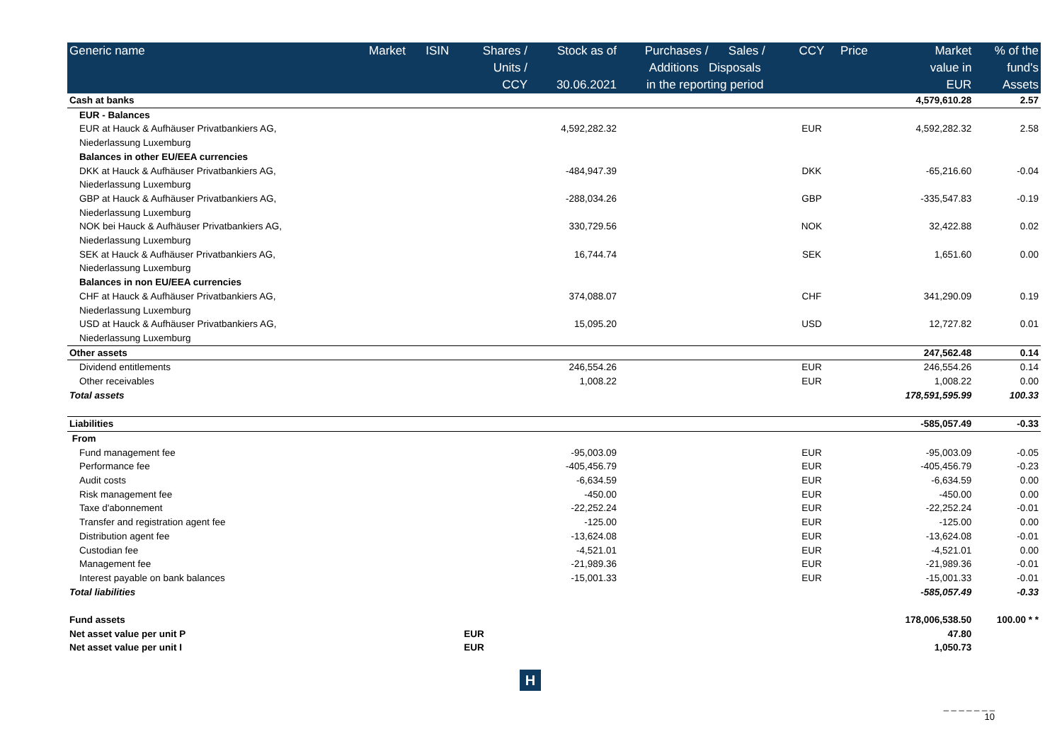| Generic name | Market | ISIN | Shares / Units / CCY | Stock as of 30.06.2021 | Purchases / Sales / Additions Disposals in the reporting period | | CCY | Price | Market value in EUR | % of the fund's Assets |
| --- | --- | --- | --- | --- | --- | --- | --- | --- | --- | --- |
| Cash at banks | | | | | | | | | 4,579,610.28 | 2.57 |
| EUR - Balances | | | | | | | | | | |
| EUR at Hauck & Aufhäuser Privatbankiers AG, Niederlassung Luxemburg | | | | 4,592,282.32 | | | EUR | | 4,592,282.32 | 2.58 |
| Balances in other EU/EEA currencies | | | | | | | | | | |
| DKK at Hauck & Aufhäuser Privatbankiers AG, Niederlassung Luxemburg | | | | -484,947.39 | | | DKK | | -65,216.60 | -0.04 |
| GBP at Hauck & Aufhäuser Privatbankiers AG, Niederlassung Luxemburg | | | | -288,034.26 | | | GBP | | -335,547.83 | -0.19 |
| NOK bei Hauck & Aufhäuser Privatbankiers AG, Niederlassung Luxemburg | | | | 330,729.56 | | | NOK | | 32,422.88 | 0.02 |
| SEK at Hauck & Aufhäuser Privatbankiers AG, Niederlassung Luxemburg | | | | 16,744.74 | | | SEK | | 1,651.60 | 0.00 |
| Balances in non EU/EEA currencies | | | | | | | | | | |
| CHF at Hauck & Aufhäuser Privatbankiers AG, Niederlassung Luxemburg | | | | 374,088.07 | | | CHF | | 341,290.09 | 0.19 |
| USD at Hauck & Aufhäuser Privatbankiers AG, Niederlassung Luxemburg | | | | 15,095.20 | | | USD | | 12,727.82 | 0.01 |
| Other assets | | | | | | | | | 247,562.48 | 0.14 |
| Dividend entitlements | | | | 246,554.26 | | | EUR | | 246,554.26 | 0.14 |
| Other receivables | | | | 1,008.22 | | | EUR | | 1,008.22 | 0.00 |
| Total assets | | | | | | | | | 178,591,595.99 | 100.33 |
| Liabilities | | | | | | | | | -585,057.49 | -0.33 |
| From | | | | | | | | | | |
| Fund management fee | | | | -95,003.09 | | | EUR | | -95,003.09 | -0.05 |
| Performance fee | | | | -405,456.79 | | | EUR | | -405,456.79 | -0.23 |
| Audit costs | | | | -6,634.59 | | | EUR | | -6,634.59 | 0.00 |
| Risk management fee | | | | -450.00 | | | EUR | | -450.00 | 0.00 |
| Taxe d'abonnement | | | | -22,252.24 | | | EUR | | -22,252.24 | -0.01 |
| Transfer and registration agent fee | | | | -125.00 | | | EUR | | -125.00 | 0.00 |
| Distribution agent fee | | | | -13,624.08 | | | EUR | | -13,624.08 | -0.01 |
| Custodian fee | | | | -4,521.01 | | | EUR | | -4,521.01 | 0.00 |
| Management fee | | | | -21,989.36 | | | EUR | | -21,989.36 | -0.01 |
| Interest payable on bank balances | | | | -15,001.33 | | | EUR | | -15,001.33 | -0.01 |
| Total liabilities | | | | | | | | | -585,057.49 | -0.33 |
| Fund assets | | | | | | | | | 178,006,538.50 | 100.00 * * |
| Net asset value per unit P | | | EUR | | | | | | 47.80 | |
| Net asset value per unit I | | | EUR | | | | | | 1,050.73 | |
H
_ _ _ _ _ _ _
10